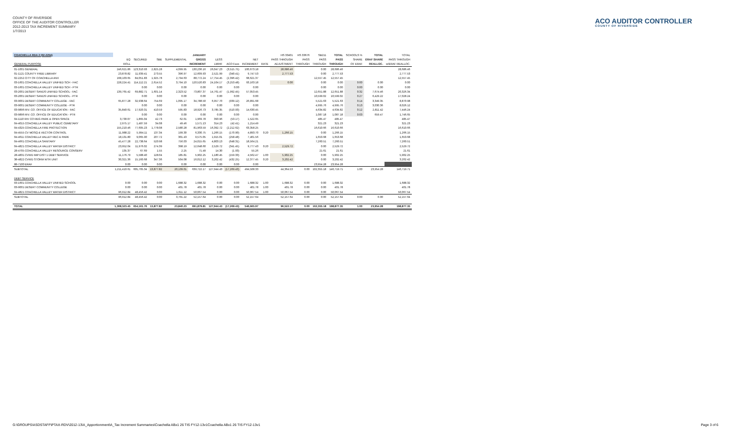COUNTY OF RIVERSIDE
OFFICE OF THE AUDITOR CONTROLLER
2012-2013 TAX INCREMENT SUMMARY
1/7/2013
ACO AUDITOR CONTROLLER
COUNTY OF RIVERSIDE
| COACHELLA RDA 2 (02-2254) | | | | | JANUARY | | | | | HS 33401 | HS 33676 | SB211 | TOTAL | SCHOOLS % | TOTAL | TOTAL |
| --- | --- | --- | --- | --- | --- | --- | --- | --- | --- | --- | --- | --- | --- | --- | --- | --- |
| | EQ | SECURED | SBE | SUPPLEMENTAL | GROSS | LESS | | NET | | PASS THROUGH | PASS | PASS | PASS | SHARE | ERAF SHARE | PASS THROUGH |
| GENERAL PURPOSE | ROLL | | | | INCREMENT | LMIHF | ACO Fees | INCREMENT | RATE | ADJUSTMENT | THROUGH | THROUGH | THROUGH | OF ERAF | REALLOC. | w/ERAF REALLOC. |
| 01-1001 GENERAL | 246,621.86 | 123,310.93 | 2,825.28 | 4,099.95 | 130,236.16 | 26,047.23 | (3,515.75) | 100,673.18 | | 28,686.46 | | 0.00 | 28,686.46 | | | 28,686.46 |
| 01-1121 COUNTY FREE LIBRARY | 23,878.82 | 11,939.41 | 273.55 | 396.97 | 12,609.93 | 2,521.99 | (340.41) | 9,747.53 | | 2,777.53 | | 0.00 | 2,777.53 | | | 2,777.53 |
| 02-2252 CITY OF COACHELLA ANX | 168,103.65 | 84,051.83 | 1,925.78 | 2,794.63 | 88,772.24 | 17,754.45 | (2,396.42) | 68,621.37 | | | | 12,557.45 | 12,557.45 | | | 12,557.45 |
| 03-1601 COACHELLA VALLEY UNIFIED SCH - FAC | 228,224.41 | 114,112.21 | 2,614.52 | 3,794.10 | 120,520.83 | 24,104.17 | (3,253.48) | 93,163.18 | | 0.00 | | 0.00 | 0.00 | 0.00 | 0.00 | 0.00 |
| 03-1601 COACHELLA VALLEY UNIFIED SCH - PTR | | 0.00 | 0.00 | 0.00 | 0.00 | 0.00 | 0.00 | 0.00 | | | | 0.00 | 0.00 | 0.00 | 0.00 | 0.00 |
| 03-2001 DESERT SANDS UNIFIED SCHOOL - FAC | 139,765.42 | 69,882.71 | 1,601.14 | 2,323.52 | 73,807.37 | 14,761.47 | (1,992.45) | 57,053.45 | | | | 12,651.88 | 12,651.88 | 0.32 | 7,674.46 | 20,326.34 |
| 03-2001 DESERT SANDS UNIFIED SCHOOL - PTR | | 0.00 | 0.00 | 0.00 | 0.00 | 0.00 | 0.00 | 0.00 | | | | 10,599.02 | 10,599.02 | 0.27 | 6,429.22 | 17,028.24 |
| 03-9001 DESERT COMMUNITY COLLEGE - FAC | 65,877.28 | 32,938.64 | 754.69 | 1,095.17 | 34,788.50 | 6,957.70 | (939.12) | 26,891.68 | | | | 5,521.63 | 5,521.63 | 0.14 | 3,349.35 | 8,870.98 |
| 03-9001 DESERT COMMUNITY COLLEGE - PTR | | 0.00 | 0.00 | 0.00 | 0.00 | 0.00 | 0.00 | 0.00 | | | | 4,995.76 | 4,995.76 | 0.13 | 3,030.36 | 8,026.12 |
| 03-9896 RIV. CO. OFFICE OF EDUCATION - FAC | 35,840.61 | 17,920.31 | 410.59 | 595.83 | 18,926.73 | 3,785.35 | (510.93) | 14,630.45 | | | | 4,634.82 | 4,634.82 | 0.12 | 2,811.42 | 7,446.24 |
| 03-9896 RIV. CO. OFFICE OF EDUCATION - PTR | | 0.00 | 0.00 | 0.00 | 0.00 | 0.00 | 0.00 | 0.00 | | | | 1,087.18 | 1,087.18 | 0.03 | 659.47 | 1,746.65 |
| 04-1110 RIV CO REG PARK & OPEN SPACE | 3,730.07 | 1,865.04 | 42.73 | 62.01 | 1,969.78 | 393.96 | (53.17) | 1,522.65 | | | | 485.47 | 485.47 | | | 485.47 |
| 04-4015 COACHELLA VALLEY PUBLIC CEMETARY | 2,975.17 | 1,487.59 | 34.08 | 49.46 | 1,571.13 | 314.23 | (42.41) | 1,214.49 | | | | 321.23 | 321.23 | | | 321.23 |
| 04-4325 COACHELLA FIRE PROTECTION | 155,210.46 | 77,605.23 | 1,778.08 | 2,580.28 | 81,963.59 | 16,392.72 | (2,212.62) | 63,358.25 | | | | 16,610.66 | 16,610.66 | | | 16,610.66 |
| 04-4555 CV MOSQ & VECTOR CONTROL | 11,988.22 | 5,994.11 | 137.34 | 199.30 | 6,330.75 | 1,266.15 | (170.90) | 4,893.70 | 0.20 | 1,266.15 | | 0.00 | 1,266.15 | | | 1,266.15 |
| 04-4611 COACHELLA VALLEY REC & PARK | 18,131.80 | 9,065.90 | 207.72 | 301.43 | 9,575.05 | 1,915.01 | (258.48) | 7,401.56 | | | | 1,653.68 | 1,653.68 | | | 1,653.68 |
| 04-4661 COACHELLA SANITARY | 45,477.28 | 22,738.64 | 520.98 | 756.03 | 24,015.65 | 4,803.13 | (648.31) | 18,564.21 | | | | 7,260.51 | 7,260.51 | | | 7,260.51 |
| 04-4821 COACHELLA VALLEY WATER DISTRICT | 23,952.04 | 11,976.02 | 274.39 | 398.19 | 12,648.60 | 2,529.72 | (341.45) | 9,777.43 | 0.20 | 2,529.72 | | 0.00 | 2,529.72 | | | 2,529.72 |
| 28-4705 COACHELLA VALLEY RESOURCE CONSERV | 135.37 | 67.69 | 1.55 | 2.25 | 71.49 | 14.30 | (1.93) | 55.26 | | | | 21.61 | 21.61 | | | 21.61 |
| 28-4831 CVWD IMP DIST 1 DEBT SERVICE | 11,176.79 | 5,588.40 | 128.04 | 185.81 | 5,902.25 | 1,180.45 | (159.33) | 4,562.47 | 1.00 | 5,902.25 | | 0.00 | 5,902.25 | | | 5,902.25 |
| 38-4822 CVWD STORM WTR UNIT | 30,321.36 | 15,160.68 | 347.36 | 504.08 | 16,012.12 | 3,202.42 | (432.25) | 12,377.45 | 0.20 | 3,202.42 | | 0.00 | 3,202.42 | | | 3,202.42 |
| 88-7100 ERAF | 0.00 | 0.00 | 0.00 | 0.00 | 0.00 | 0.00 | 0.00 | 0.00 | | | | 23,954.28 | 23,954.28 | | | |
| SUBTOTAL | 1,211,410.61 | 605,705.34 | 13,877.82 | 20,139.01 | 639,722.17 | 127,944.43 | (17,269.43) | 494,508.33 | | 44,364.53 | 0.00 | 102,355.18 | 146,719.71 | 1.00 | 23,954.28 | 146,719.71 |
| DEBT SERVICE | | | | | | | | | | | | | | | | |
| 03-1601 COACHELLA VALLEY UNIFIED SCHOOL | 0.00 | 0.00 | 0.00 | 1,688.32 | 1,688.32 | 0.00 | 0.00 | 1,688.32 | 1.00 | 1,688.32 | 0.00 | 0.00 | 1,688.32 | | | 1,688.32 |
| 03-9001 DESERT COMMUNITY COLLEGE | 0.00 | 0.00 | 0.00 | 401.78 | 401.78 | 0.00 | 0.00 | 401.78 | 1.00 | 401.78 | 0.00 | 0.00 | 401.78 | | | 401.78 |
| 04-4821 COACHELLA VALLEY WATER DISTRICT | 96,912.84 | 48,456.42 | 0.00 | 1,611.12 | 50,067.54 | 0.00 | 0.00 | 50,067.54 | 1.00 | 50,067.54 | 0.00 | 0.00 | 50,067.54 | | | 50,067.54 |
| SUBTOTAL | 96,912.84 | 48,456.42 | 0.00 | 3,701.22 | 52,157.64 | 0.00 | 0.00 | 52,157.64 | | 52,157.64 | 0.00 | 0.00 | 52,157.64 | 0.00 | 0.00 | 52,157.64 |
| TOTAL | 1,308,323.45 | 654,161.76 | 13,877.82 | 23,840.23 | 691,879.81 | 127,944.43 | (17,269.43) | 546,665.97 | | 96,522.17 | 0.00 | 102,355.18 | 198,877.35 | 1.00 | 23,954.28 | 198,877.35 |
G:\GROUPS\ASDSTAFF\PTAX-RDV\2012-13\A_Apportionment\A_Tax Increment Summaries\Coachella ABx1 26 TIS FY12-13v1Coachella ABx1 26 TIS FY12-13v1
Page 3 of 6